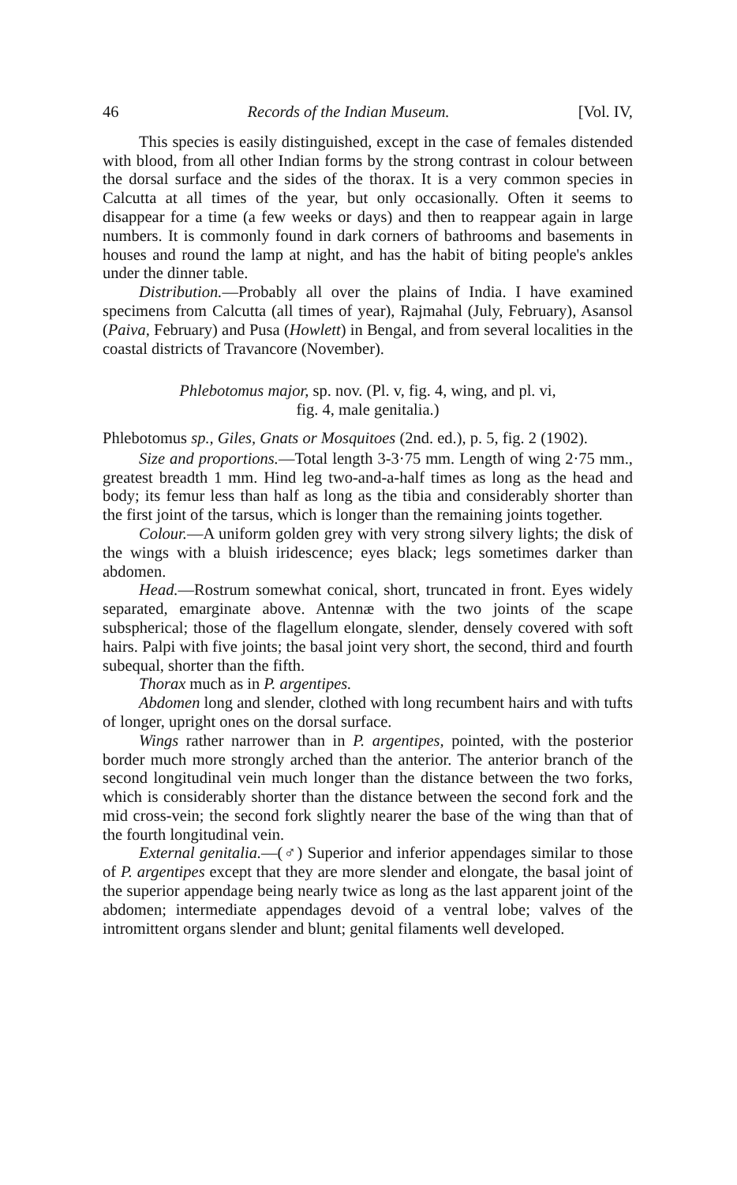46 Records of the Indian Museum. [Vol. IV,
This species is easily distinguished, except in the case of females distended with blood, from all other Indian forms by the strong contrast in colour between the dorsal surface and the sides of the thorax. It is a very common species in Calcutta at all times of the year, but only occasionally. Often it seems to disappear for a time (a few weeks or days) and then to reappear again in large numbers. It is commonly found in dark corners of bathrooms and basements in houses and round the lamp at night, and has the habit of biting people's ankles under the dinner table.
Distribution.—Probably all over the plains of India. I have examined specimens from Calcutta (all times of year), Rajmahal (July, February), Asansol (Paiva, February) and Pusa (Howlett) in Bengal, and from several localities in the coastal districts of Travancore (November).
Phlebotomus major, sp. nov. (Pl. v, fig. 4, wing, and pl. vi,
fig. 4, male genitalia.)
Phlebotomus sp., Giles, Gnats or Mosquitoes (2nd. ed.), p. 5, fig. 2 (1902).
Size and proportions.—Total length 3-3·75 mm. Length of wing 2·75 mm., greatest breadth 1 mm. Hind leg two-and-a-half times as long as the head and body; its femur less than half as long as the tibia and considerably shorter than the first joint of the tarsus, which is longer than the remaining joints together.
Colour.—A uniform golden grey with very strong silvery lights; the disk of the wings with a bluish iridescence; eyes black; legs sometimes darker than abdomen.
Head.—Rostrum somewhat conical, short, truncated in front. Eyes widely separated, emarginate above. Antennæ with the two joints of the scape subspherical; those of the flagellum elongate, slender, densely covered with soft hairs. Palpi with five joints; the basal joint very short, the second, third and fourth subequal, shorter than the fifth.
Thorax much as in P. argentipes.
Abdomen long and slender, clothed with long recumbent hairs and with tufts of longer, upright ones on the dorsal surface.
Wings rather narrower than in P. argentipes, pointed, with the posterior border much more strongly arched than the anterior. The anterior branch of the second longitudinal vein much longer than the distance between the two forks, which is considerably shorter than the distance between the second fork and the mid cross-vein; the second fork slightly nearer the base of the wing than that of the fourth longitudinal vein.
External genitalia.—(♂) Superior and inferior appendages similar to those of P. argentipes except that they are more slender and elongate, the basal joint of the superior appendage being nearly twice as long as the last apparent joint of the abdomen; intermediate appendages devoid of a ventral lobe; valves of the intromittent organs slender and blunt; genital filaments well developed.